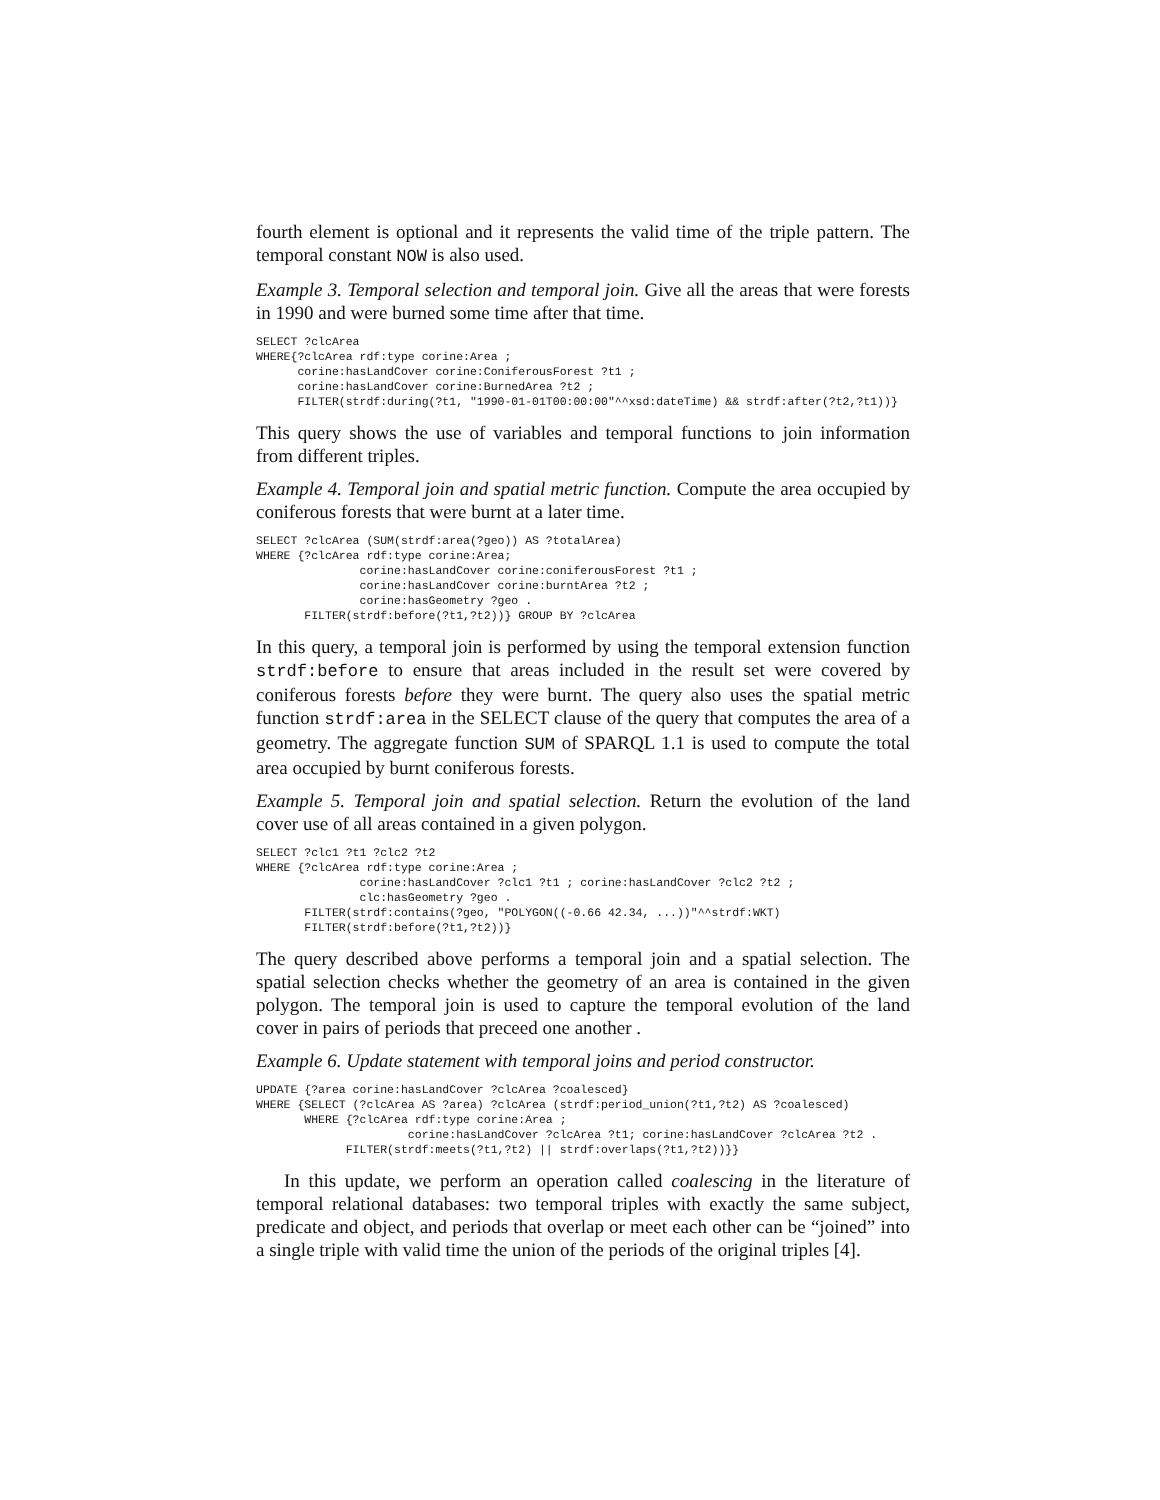fourth element is optional and it represents the valid time of the triple pattern. The temporal constant NOW is also used.
Example 3. Temporal selection and temporal join. Give all the areas that were forests in 1990 and were burned some time after that time.
SELECT ?clcArea
WHERE{?clcArea rdf:type corine:Area ;
      corine:hasLandCover corine:ConiferousForest ?t1 ;
      corine:hasLandCover corine:BurnedArea ?t2 ;
      FILTER(strdf:during(?t1, "1990-01-01T00:00:00"^^xsd:dateTime) && strdf:after(?t2,?t1))}
This query shows the use of variables and temporal functions to join information from different triples.
Example 4. Temporal join and spatial metric function. Compute the area occupied by coniferous forests that were burnt at a later time.
SELECT ?clcArea (SUM(strdf:area(?geo)) AS ?totalArea)
WHERE {?clcArea rdf:type corine:Area;
               corine:hasLandCover corine:coniferousForest ?t1 ;
               corine:hasLandCover corine:burntArea ?t2 ;
               corine:hasGeometry ?geo .
       FILTER(strdf:before(?t1,?t2))} GROUP BY ?clcArea
In this query, a temporal join is performed by using the temporal extension function strdf:before to ensure that areas included in the result set were covered by coniferous forests before they were burnt. The query also uses the spatial metric function strdf:area in the SELECT clause of the query that computes the area of a geometry. The aggregate function SUM of SPARQL 1.1 is used to compute the total area occupied by burnt coniferous forests.
Example 5. Temporal join and spatial selection. Return the evolution of the land cover use of all areas contained in a given polygon.
SELECT ?clc1 ?t1 ?clc2 ?t2
WHERE {?clcArea rdf:type corine:Area ;
               corine:hasLandCover ?clc1 ?t1 ; corine:hasLandCover ?clc2 ?t2 ;
               clc:hasGeometry ?geo .
       FILTER(strdf:contains(?geo, "POLYGON((-0.66 42.34, ...))"^^strdf:WKT)
       FILTER(strdf:before(?t1,?t2))}
The query described above performs a temporal join and a spatial selection. The spatial selection checks whether the geometry of an area is contained in the given polygon. The temporal join is used to capture the temporal evolution of the land cover in pairs of periods that preceed one another .
Example 6. Update statement with temporal joins and period constructor.
UPDATE {?area corine:hasLandCover ?clcArea ?coalesced}
WHERE {SELECT (?clcArea AS ?area) ?clcArea (strdf:period_union(?t1,?t2) AS ?coalesced)
       WHERE {?clcArea rdf:type corine:Area ;
                      corine:hasLandCover ?clcArea ?t1; corine:hasLandCover ?clcArea ?t2 .
             FILTER(strdf:meets(?t1,?t2) || strdf:overlaps(?t1,?t2))}}
In this update, we perform an operation called coalescing in the literature of temporal relational databases: two temporal triples with exactly the same subject, predicate and object, and periods that overlap or meet each other can be “joined” into a single triple with valid time the union of the periods of the original triples [4].